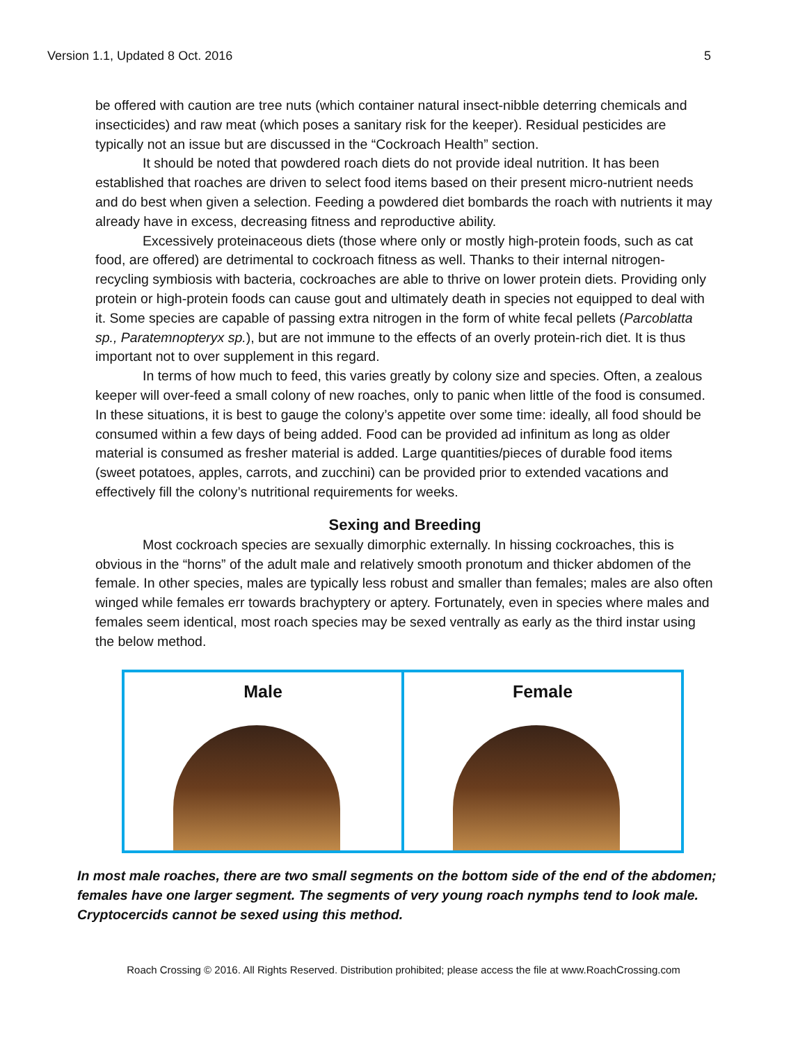Version 1.1, Updated 8 Oct. 2016 5
be offered with caution are tree nuts (which container natural insect-nibble deterring chemicals and insecticides) and raw meat (which poses a sanitary risk for the keeper). Residual pesticides are typically not an issue but are discussed in the “Cockroach Health” section.
It should be noted that powdered roach diets do not provide ideal nutrition. It has been established that roaches are driven to select food items based on their present micro-nutrient needs and do best when given a selection. Feeding a powdered diet bombards the roach with nutrients it may already have in excess, decreasing fitness and reproductive ability.
Excessively proteinaceous diets (those where only or mostly high-protein foods, such as cat food, are offered) are detrimental to cockroach fitness as well. Thanks to their internal nitrogen-recycling symbiosis with bacteria, cockroaches are able to thrive on lower protein diets. Providing only protein or high-protein foods can cause gout and ultimately death in species not equipped to deal with it. Some species are capable of passing extra nitrogen in the form of white fecal pellets (Parcoblatta sp., Paratemnopteryx sp.), but are not immune to the effects of an overly protein-rich diet. It is thus important not to over supplement in this regard.
In terms of how much to feed, this varies greatly by colony size and species. Often, a zealous keeper will over-feed a small colony of new roaches, only to panic when little of the food is consumed. In these situations, it is best to gauge the colony’s appetite over some time: ideally, all food should be consumed within a few days of being added. Food can be provided ad infinitum as long as older material is consumed as fresher material is added. Large quantities/pieces of durable food items (sweet potatoes, apples, carrots, and zucchini) can be provided prior to extended vacations and effectively fill the colony’s nutritional requirements for weeks.
Sexing and Breeding
Most cockroach species are sexually dimorphic externally. In hissing cockroaches, this is obvious in the “horns” of the adult male and relatively smooth pronotum and thicker abdomen of the female. In other species, males are typically less robust and smaller than females; males are also often winged while females err towards brachyptery or aptery. Fortunately, even in species where males and females seem identical, most roach species may be sexed ventrally as early as the third instar using the below method.
Male Female
In most male roaches, there are two small segments on the bottom side of the end of the abdomen; females have one larger segment. The segments of very young roach nymphs tend to look male. Cryptocercids cannot be sexed using this method.
Roach Crossing © 2016. All Rights Reserved. Distribution prohibited; please access the file at www.RoachCrossing.com